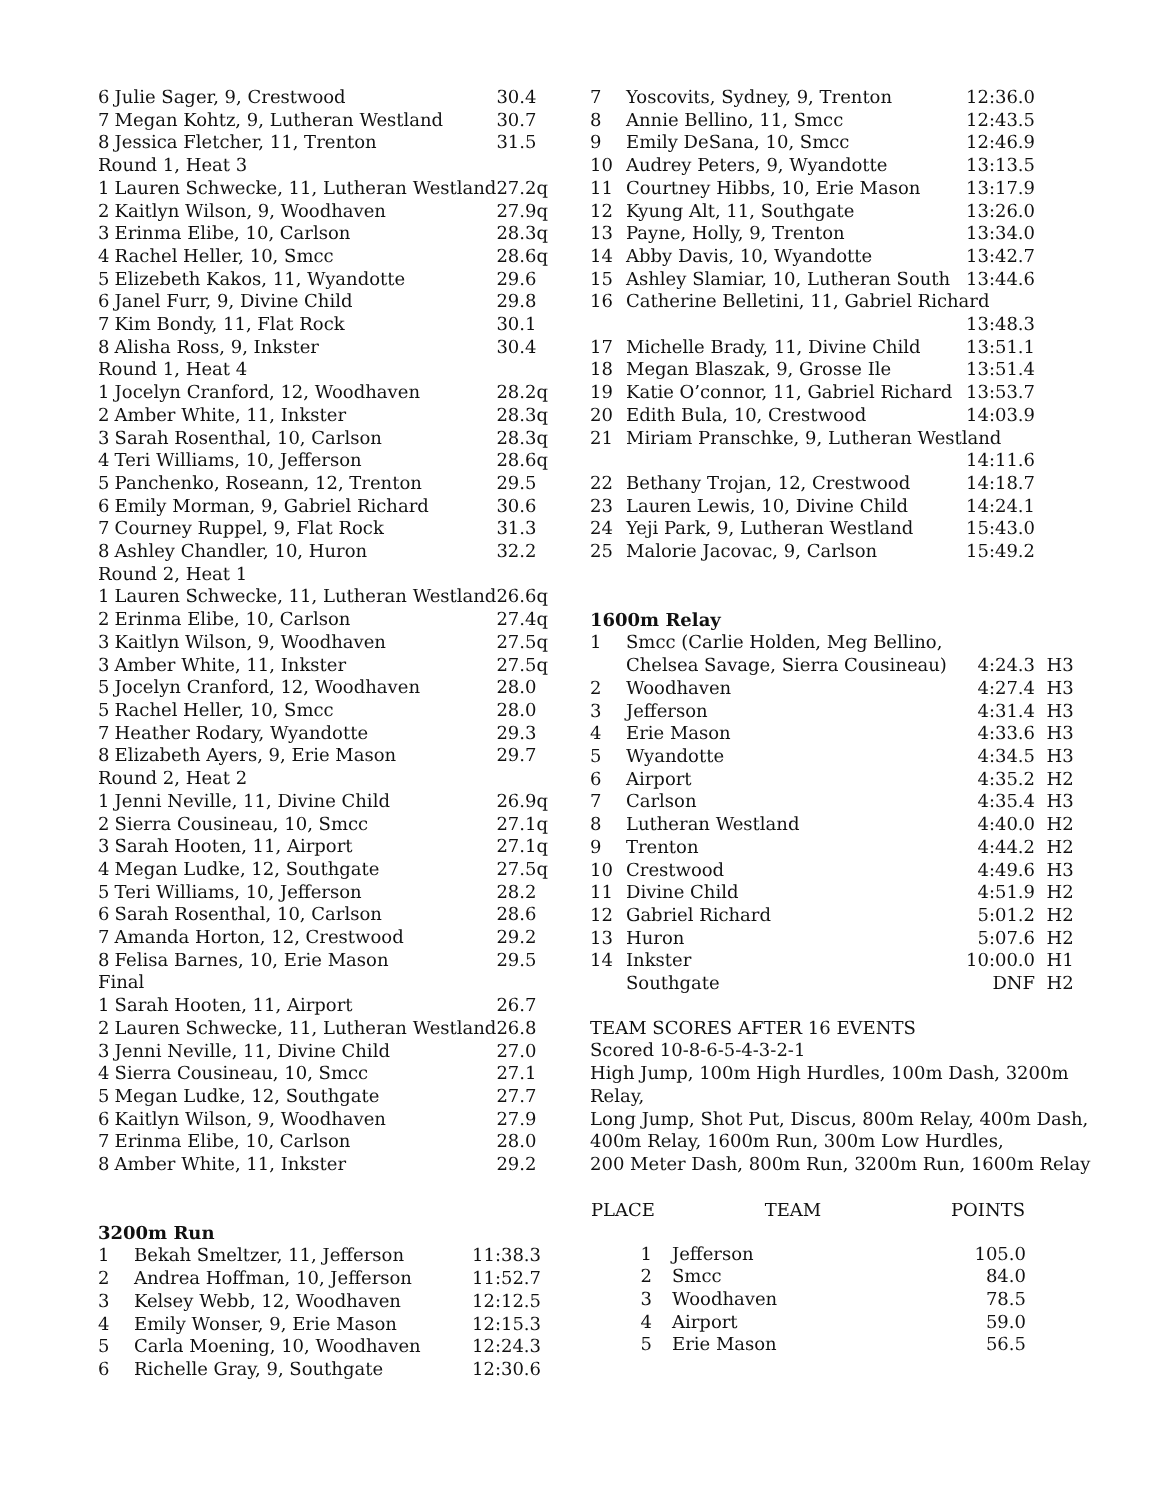| 6 | Julie Sager, 9, Crestwood | 30.4 |
| 7 | Megan Kohtz, 9, Lutheran Westland | 30.7 |
| 8 | Jessica Fletcher, 11, Trenton | 31.5 |
| Round 1, Heat 3 | | |
| 1 | Lauren Schwecke, 11, Lutheran Westland | 27.2q |
| 2 | Kaitlyn Wilson, 9, Woodhaven | 27.9q |
| 3 | Erinma Elibe, 10, Carlson | 28.3q |
| 4 | Rachel Heller, 10, Smcc | 28.6q |
| 5 | Elizebeth Kakos, 11, Wyandotte | 29.6 |
| 6 | Janel Furr, 9, Divine Child | 29.8 |
| 7 | Kim Bondy, 11, Flat Rock | 30.1 |
| 8 | Alisha Ross, 9, Inkster | 30.4 |
| Round 1, Heat 4 | | |
| 1 | Jocelyn Cranford, 12, Woodhaven | 28.2q |
| 2 | Amber White, 11, Inkster | 28.3q |
| 3 | Sarah Rosenthal, 10, Carlson | 28.3q |
| 4 | Teri Williams, 10, Jefferson | 28.6q |
| 5 | Panchenko, Roseann, 12, Trenton | 29.5 |
| 6 | Emily Morman, 9, Gabriel Richard | 30.6 |
| 7 | Courney Ruppel, 9, Flat Rock | 31.3 |
| 8 | Ashley Chandler, 10, Huron | 32.2 |
| Round 2, Heat 1 | | |
| 1 | Lauren Schwecke, 11, Lutheran Westland | 26.6q |
| 2 | Erinma Elibe, 10, Carlson | 27.4q |
| 3 | Kaitlyn Wilson, 9, Woodhaven | 27.5q |
| 3 | Amber White, 11, Inkster | 27.5q |
| 5 | Jocelyn Cranford, 12, Woodhaven | 28.0 |
| 5 | Rachel Heller, 10, Smcc | 28.0 |
| 7 | Heather Rodary, Wyandotte | 29.3 |
| 8 | Elizabeth Ayers, 9, Erie Mason | 29.7 |
| Round 2, Heat 2 | | |
| 1 | Jenni Neville, 11, Divine Child | 26.9q |
| 2 | Sierra Cousineau, 10, Smcc | 27.1q |
| 3 | Sarah Hooten, 11, Airport | 27.1q |
| 4 | Megan Ludke, 12, Southgate | 27.5q |
| 5 | Teri Williams, 10, Jefferson | 28.2 |
| 6 | Sarah Rosenthal, 10, Carlson | 28.6 |
| 7 | Amanda Horton, 12, Crestwood | 29.2 |
| 8 | Felisa Barnes, 10, Erie Mason | 29.5 |
| Final | | |
| 1 | Sarah Hooten, 11, Airport | 26.7 |
| 2 | Lauren Schwecke, 11, Lutheran Westland | 26.8 |
| 3 | Jenni Neville, 11, Divine Child | 27.0 |
| 4 | Sierra Cousineau, 10, Smcc | 27.1 |
| 5 | Megan Ludke, 12, Southgate | 27.7 |
| 6 | Kaitlyn Wilson, 9, Woodhaven | 27.9 |
| 7 | Erinma Elibe, 10, Carlson | 28.0 |
| 8 | Amber White, 11, Inkster | 29.2 |
3200m Run
| 1 | Bekah Smeltzer, 11, Jefferson | 11:38.3 |
| 2 | Andrea Hoffman, 10, Jefferson | 11:52.7 |
| 3 | Kelsey Webb, 12, Woodhaven | 12:12.5 |
| 4 | Emily Wonser, 9, Erie Mason | 12:15.3 |
| 5 | Carla Moening, 10, Woodhaven | 12:24.3 |
| 6 | Richelle Gray, 9, Southgate | 12:30.6 |
| 7 | Yoscovits, Sydney, 9, Trenton | 12:36.0 |
| 8 | Annie Bellino, 11, Smcc | 12:43.5 |
| 9 | Emily DeSana, 10, Smcc | 12:46.9 |
| 10 | Audrey Peters, 9, Wyandotte | 13:13.5 |
| 11 | Courtney Hibbs, 10, Erie Mason | 13:17.9 |
| 12 | Kyung Alt, 11, Southgate | 13:26.0 |
| 13 | Payne, Holly, 9, Trenton | 13:34.0 |
| 14 | Abby Davis, 10, Wyandotte | 13:42.7 |
| 15 | Ashley Slamiar, 10, Lutheran South | 13:44.6 |
| 16 | Catherine Belletini, 11, Gabriel Richard | |
| | | 13:48.3 |
| 17 | Michelle Brady, 11, Divine Child | 13:51.1 |
| 18 | Megan Blaszak, 9, Grosse Ile | 13:51.4 |
| 19 | Katie O’connor, 11, Gabriel Richard | 13:53.7 |
| 20 | Edith Bula, 10, Crestwood | 14:03.9 |
| 21 | Miriam Pranschke, 9, Lutheran Westland | |
| | | 14:11.6 |
| 22 | Bethany Trojan, 12, Crestwood | 14:18.7 |
| 23 | Lauren Lewis, 10, Divine Child | 14:24.1 |
| 24 | Yeji Park, 9, Lutheran Westland | 15:43.0 |
| 25 | Malorie Jacovac, 9, Carlson | 15:49.2 |
1600m Relay
| 1 | Smcc (Carlie Holden, Meg Bellino, | | |
| | Chelsea Savage, Sierra Cousineau) | 4:24.3 | H3 |
| 2 | Woodhaven | 4:27.4 | H3 |
| 3 | Jefferson | 4:31.4 | H3 |
| 4 | Erie Mason | 4:33.6 | H3 |
| 5 | Wyandotte | 4:34.5 | H3 |
| 6 | Airport | 4:35.2 | H2 |
| 7 | Carlson | 4:35.4 | H3 |
| 8 | Lutheran Westland | 4:40.0 | H2 |
| 9 | Trenton | 4:44.2 | H2 |
| 10 | Crestwood | 4:49.6 | H3 |
| 11 | Divine Child | 4:51.9 | H2 |
| 12 | Gabriel Richard | 5:01.2 | H2 |
| 13 | Huron | 5:07.6 | H2 |
| 14 | Inkster | 10:00.0 | H1 |
| | Southgate | DNF | H2 |
TEAM SCORES AFTER 16 EVENTS
Scored 10-8-6-5-4-3-2-1
High Jump, 100m High Hurdles, 100m Dash, 3200m Relay,
Long Jump, Shot Put, Discus, 800m Relay, 400m Dash,
400m Relay, 1600m Run, 300m Low Hurdles,
200 Meter Dash, 800m Run, 3200m Run, 1600m Relay
| PLACE | TEAM | POINTS |
| --- | --- | --- |
| 1 | Jefferson | 105.0 |
| 2 | Smcc | 84.0 |
| 3 | Woodhaven | 78.5 |
| 4 | Airport | 59.0 |
| 5 | Erie Mason | 56.5 |